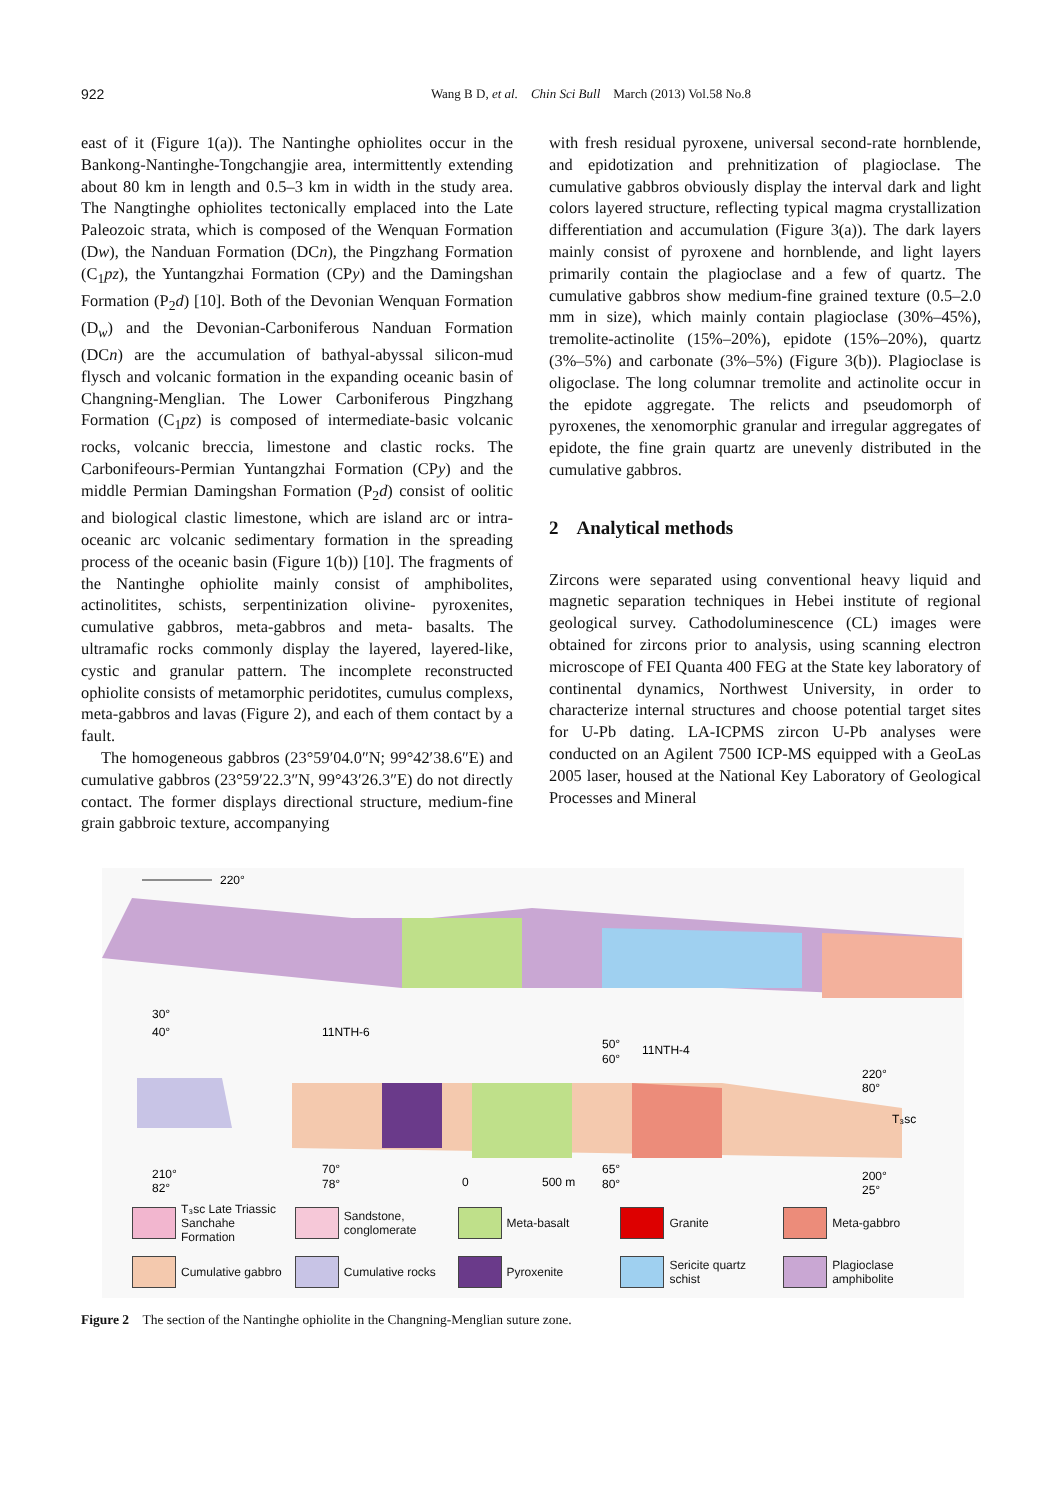922
Wang B D, et al. Chin Sci Bull March (2013) Vol.58 No.8
east of it (Figure 1(a)). The Nantinghe ophiolites occur in the Bankong-Nantinghe-Tongchangjie area, intermittently extending about 80 km in length and 0.5–3 km in width in the study area. The Nangtinghe ophiolites tectonically emplaced into the Late Paleozoic strata, which is composed of the Wenquan Formation (Dw), the Nanduan Formation (DCn), the Pingzhang Formation (C<sub>1</sub>pz), the Yuntangzhai Formation (CPy) and the Damingshan Formation (P<sub>2</sub>d) [10]. Both of the Devonian Wenquan Formation (D<sub>w</sub>) and the Devonian-Carboniferous Nanduan Formation (DCn) are the accumulation of bathyal-abyssal silicon-mud flysch and volcanic formation in the expanding oceanic basin of Changning-Menglian. The Lower Carboniferous Pingzhang Formation (C<sub>1</sub>pz) is composed of intermediate-basic volcanic rocks, volcanic breccia, limestone and clastic rocks. The Carbonifeours-Permian Yuntangzhai Formation (CPy) and the middle Permian Damingshan Formation (P<sub>2</sub>d) consist of oolitic and biological clastic limestone, which are island arc or intra-oceanic arc volcanic sedimentary formation in the spreading process of the oceanic basin (Figure 1(b)) [10]. The fragments of the Nantinghe ophiolite mainly consist of amphibolites, actinolitites, schists, serpentinization olivine- pyroxenites, cumulative gabbros, meta-gabbros and meta- basalts. The ultramafic rocks commonly display the layered, layered-like, cystic and granular pattern. The incomplete reconstructed ophiolite consists of metamorphic peridotites, cumulus complexs, meta-gabbros and lavas (Figure 2), and each of them contact by a fault.
The homogeneous gabbros (23°59′04.0″N; 99°42′38.6″E) and cumulative gabbros (23°59′22.3″N, 99°43′26.3″E) do not directly contact. The former displays directional structure, medium-fine grain gabbroic texture, accompanying
with fresh residual pyroxene, universal second-rate hornblende, and epidotization and prehnitization of plagioclase. The cumulative gabbros obviously display the interval dark and light colors layered structure, reflecting typical magma crystallization differentiation and accumulation (Figure 3(a)). The dark layers mainly consist of pyroxene and hornblende, and light layers primarily contain the plagioclase and a few of quartz. The cumulative gabbros show medium-fine grained texture (0.5–2.0 mm in size), which mainly contain plagioclase (30%–45%), tremolite-actinolite (15%–20%), epidote (15%–20%), quartz (3%–5%) and carbonate (3%–5%) (Figure 3(b)). Plagioclase is oligoclase. The long columnar tremolite and actinolite occur in the epidote aggregate. The relicts and pseudomorph of pyroxenes, the xenomorphic granular and irregular aggregates of epidote, the fine grain quartz are unevenly distributed in the cumulative gabbros.
2 Analytical methods
Zircons were separated using conventional heavy liquid and magnetic separation techniques in Hebei institute of regional geological survey. Cathodoluminescence (CL) images were obtained for zircons prior to analysis, using scanning electron microscope of FEI Quanta 400 FEG at the State key laboratory of continental dynamics, Northwest University, in order to characterize internal structures and choose potential target sites for U-Pb dating. LA-ICPMS zircon U-Pb analyses were conducted on an Agilent 7500 ICP-MS equipped with a GeoLas 2005 laser, housed at the National Key Laboratory of Geological Processes and Mineral
220°
30°
40°
11NTH-6
50°
60°
11NTH-4
220°
80°
T₃sc
210°
82°
70°
78°
0
500 m
65°
80°
200°
25°
T₃sc Late Triassic Sanchahe Formation
Sandstone, conglomerate
Meta-basalt
Granite
Meta-gabbro
Cumulative gabbro
Cumulative rocks
Pyroxenite
Sericite quartz schist
Plagioclase amphibolite
Figure 2 The section of the Nantinghe ophiolite in the Changning-Menglian suture zone.